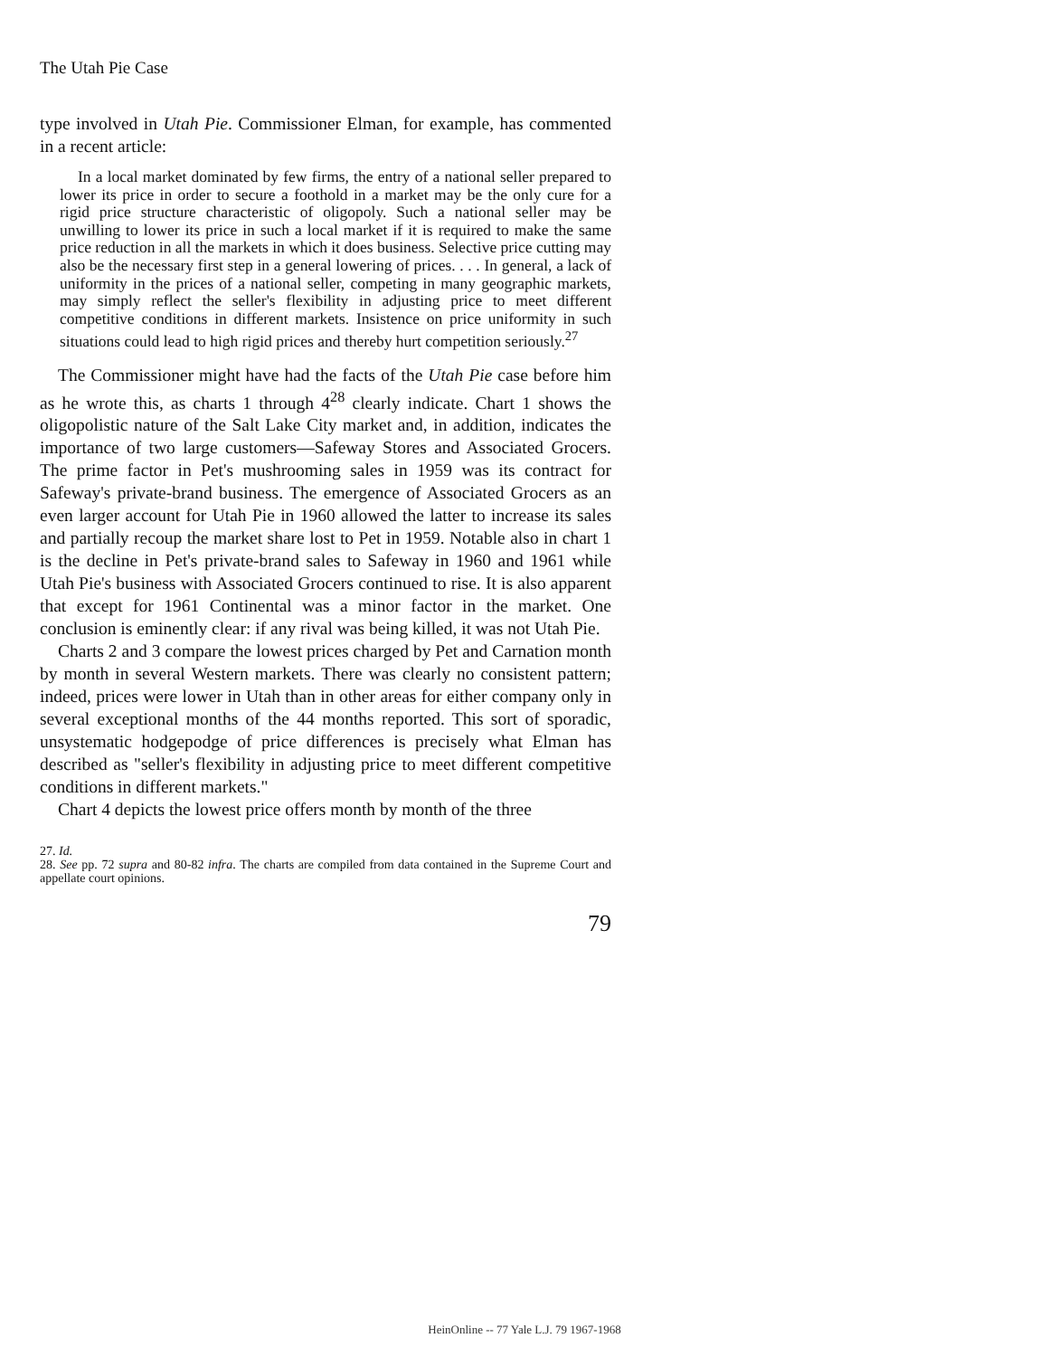The Utah Pie Case
type involved in Utah Pie. Commissioner Elman, for example, has commented in a recent article:
In a local market dominated by few firms, the entry of a national seller prepared to lower its price in order to secure a foothold in a market may be the only cure for a rigid price structure characteristic of oligopoly. Such a national seller may be unwilling to lower its price in such a local market if it is required to make the same price reduction in all the markets in which it does business. Selective price cutting may also be the necessary first step in a general lowering of prices. . . . In general, a lack of uniformity in the prices of a national seller, competing in many geographic markets, may simply reflect the seller's flexibility in adjusting price to meet different competitive conditions in different markets. Insistence on price uniformity in such situations could lead to high rigid prices and thereby hurt competition seriously.<sup>27</sup>
The Commissioner might have had the facts of the Utah Pie case before him as he wrote this, as charts 1 through 4<sup>28</sup> clearly indicate. Chart 1 shows the oligopolistic nature of the Salt Lake City market and, in addition, indicates the importance of two large customers—Safeway Stores and Associated Grocers. The prime factor in Pet's mushrooming sales in 1959 was its contract for Safeway's private-brand business. The emergence of Associated Grocers as an even larger account for Utah Pie in 1960 allowed the latter to increase its sales and partially recoup the market share lost to Pet in 1959. Notable also in chart 1 is the decline in Pet's private-brand sales to Safeway in 1960 and 1961 while Utah Pie's business with Associated Grocers continued to rise. It is also apparent that except for 1961 Continental was a minor factor in the market. One conclusion is eminently clear: if any rival was being killed, it was not Utah Pie.
Charts 2 and 3 compare the lowest prices charged by Pet and Carnation month by month in several Western markets. There was clearly no consistent pattern; indeed, prices were lower in Utah than in other areas for either company only in several exceptional months of the 44 months reported. This sort of sporadic, unsystematic hodgepodge of price differences is precisely what Elman has described as "seller's flexibility in adjusting price to meet different competitive conditions in different markets."
Chart 4 depicts the lowest price offers month by month of the three
27. Id.
28. See pp. 72 supra and 80-82 infra. The charts are compiled from data contained in the Supreme Court and appellate court opinions.
79
HeinOnline -- 77 Yale L.J. 79 1967-1968